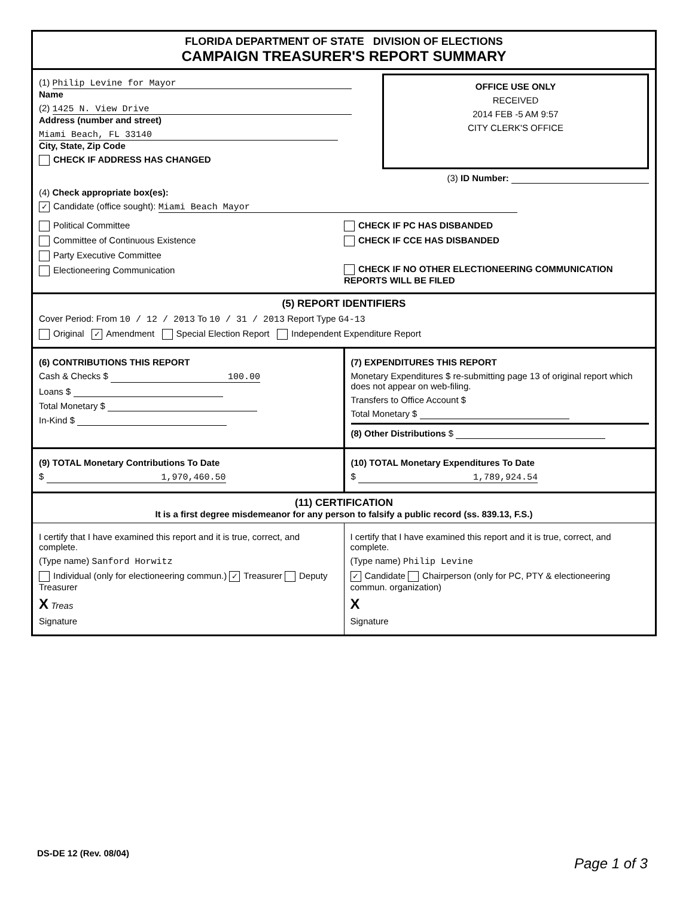FLORIDA DEPARTMENT OF STATE DIVISION OF ELECTIONS
CAMPAIGN TREASURER'S REPORT SUMMARY
(1) Philip Levine for Mayor
Name
(2) 1425 N. View Drive
Address (number and street)
Miami Beach, FL 33140
City, State, Zip Code
CHECK IF ADDRESS HAS CHANGED
OFFICE USE ONLY
RECEIVED
2014 FEB -5 AM 9:57
CITY CLERK'S OFFICE
(3) ID Number:
(4) Check appropriate box(es):
✓ Candidate (office sought): Miami Beach Mayor
Political Committee
Committee of Continuous Existence
Party Executive Committee
Electioneering Communication
CHECK IF PC HAS DISBANDED
CHECK IF CCE HAS DISBANDED
CHECK IF NO OTHER ELECTIONEERING COMMUNICATION REPORTS WILL BE FILED
(5) REPORT IDENTIFIERS
Cover Period: From 10 / 12 / 2013 To 10 / 31 / 2013 Report Type G4-13
Original ✓ Amendment Special Election Report Independent Expenditure Report
(6) CONTRIBUTIONS THIS REPORT
Cash & Checks $ 100.00
Loans $
Total Monetary $
In-Kind $
(7) EXPENDITURES THIS REPORT
Monetary Expenditures $ re-submitting page 13 of original report which does not appear on web-filing.
Transfers to Office Account $
Total Monetary $
(8) Other Distributions $
(9) TOTAL Monetary Contributions To Date
$ 1,970,460.50
(10) TOTAL Monetary Expenditures To Date
$ 1,789,924.54
(11) CERTIFICATION
It is a first degree misdemeanor for any person to falsify a public record (ss. 839.13, F.S.)
I certify that I have examined this report and it is true, correct, and complete.
(Type name) Sanford Horwitz
Individual (only for electioneering commun.) ✓ Treasurer Deputy Treasurer
X Treas
Signature
I certify that I have examined this report and it is true, correct, and complete.
(Type name) Philip Levine
✓ Candidate Chairperson (only for PC, PTY & electioneering commun. organization)
X
Signature
DS-DE 12 (Rev. 08/04)
Page 1 of 3